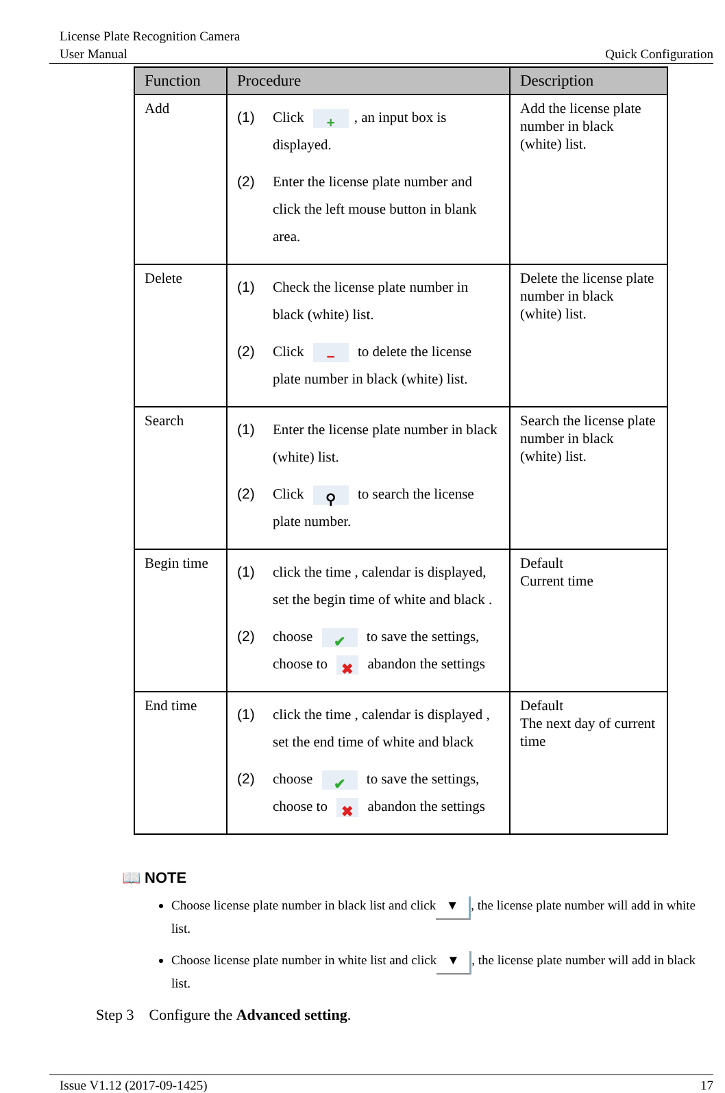License Plate Recognition Camera
User Manual
Quick Configuration
| Function | Procedure | Description |
| --- | --- | --- |
| Add | (1) Click + , an input box is displayed. (2) Enter the license plate number and click the left mouse button in blank area. | Add the license plate number in black (white) list. |
| Delete | (1) Check the license plate number in black (white) list. (2) Click − to delete the license plate number in black (white) list. | Delete the license plate number in black (white) list. |
| Search | (1) Enter the license plate number in black (white) list. (2) Click ⚲ to search the license plate number. | Search the license plate number in black (white) list. |
| Begin time | (1) click the time , calendar is displayed, set the begin time of white and black . (2) choose ✔ to save the settings, choose to ✖ abandon the settings | Default Current time |
| End time | (1) click the time , calendar is displayed , set the end time of white and black (2) choose ✔ to save the settings, choose to ✖ abandon the settings | Default The next day of current time |
📖 NOTE
Choose license plate number in black list and click ▼, the license plate number will add in white list.
Choose license plate number in white list and click ▼, the license plate number will add in black list.
Step 3 Configure the Advanced setting.
Issue V1.12 (2017-09-1425) 17